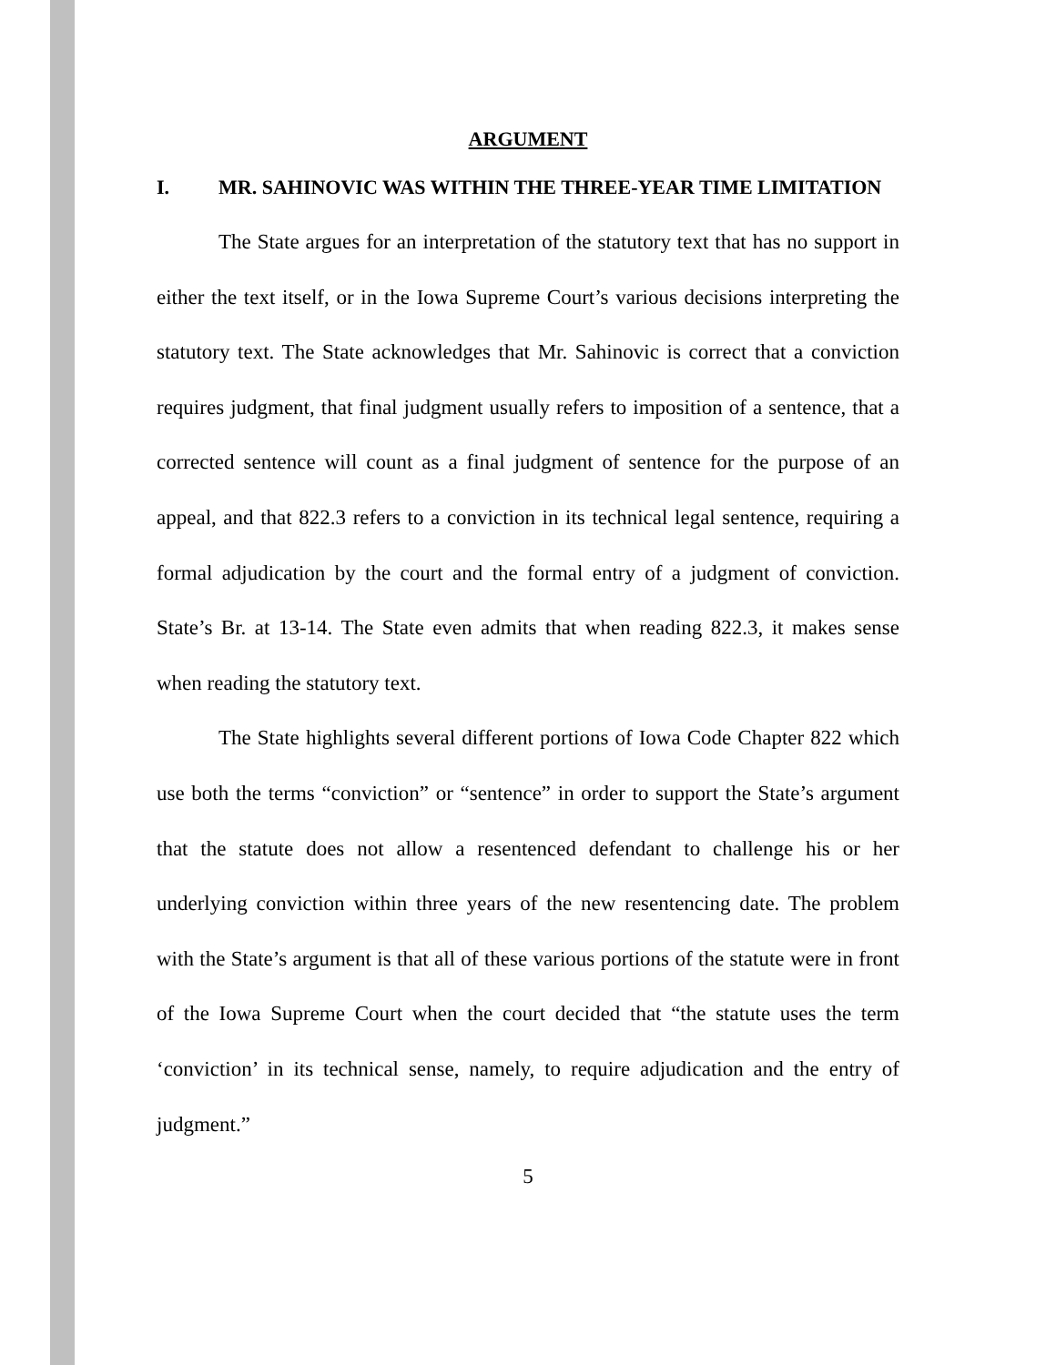ARGUMENT
I. MR. SAHINOVIC WAS WITHIN THE THREE-YEAR TIME LIMITATION
The State argues for an interpretation of the statutory text that has no support in either the text itself, or in the Iowa Supreme Court’s various decisions interpreting the statutory text. The State acknowledges that Mr. Sahinovic is correct that a conviction requires judgment, that final judgment usually refers to imposition of a sentence, that a corrected sentence will count as a final judgment of sentence for the purpose of an appeal, and that 822.3 refers to a conviction in its technical legal sentence, requiring a formal adjudication by the court and the formal entry of a judgment of conviction. State’s Br. at 13-14. The State even admits that when reading 822.3, it makes sense when reading the statutory text.
The State highlights several different portions of Iowa Code Chapter 822 which use both the terms “conviction” or “sentence” in order to support the State’s argument that the statute does not allow a resentenced defendant to challenge his or her underlying conviction within three years of the new resentencing date. The problem with the State’s argument is that all of these various portions of the statute were in front of the Iowa Supreme Court when the court decided that “the statute uses the term ‘conviction’ in its technical sense, namely, to require adjudication and the entry of judgment.”
5